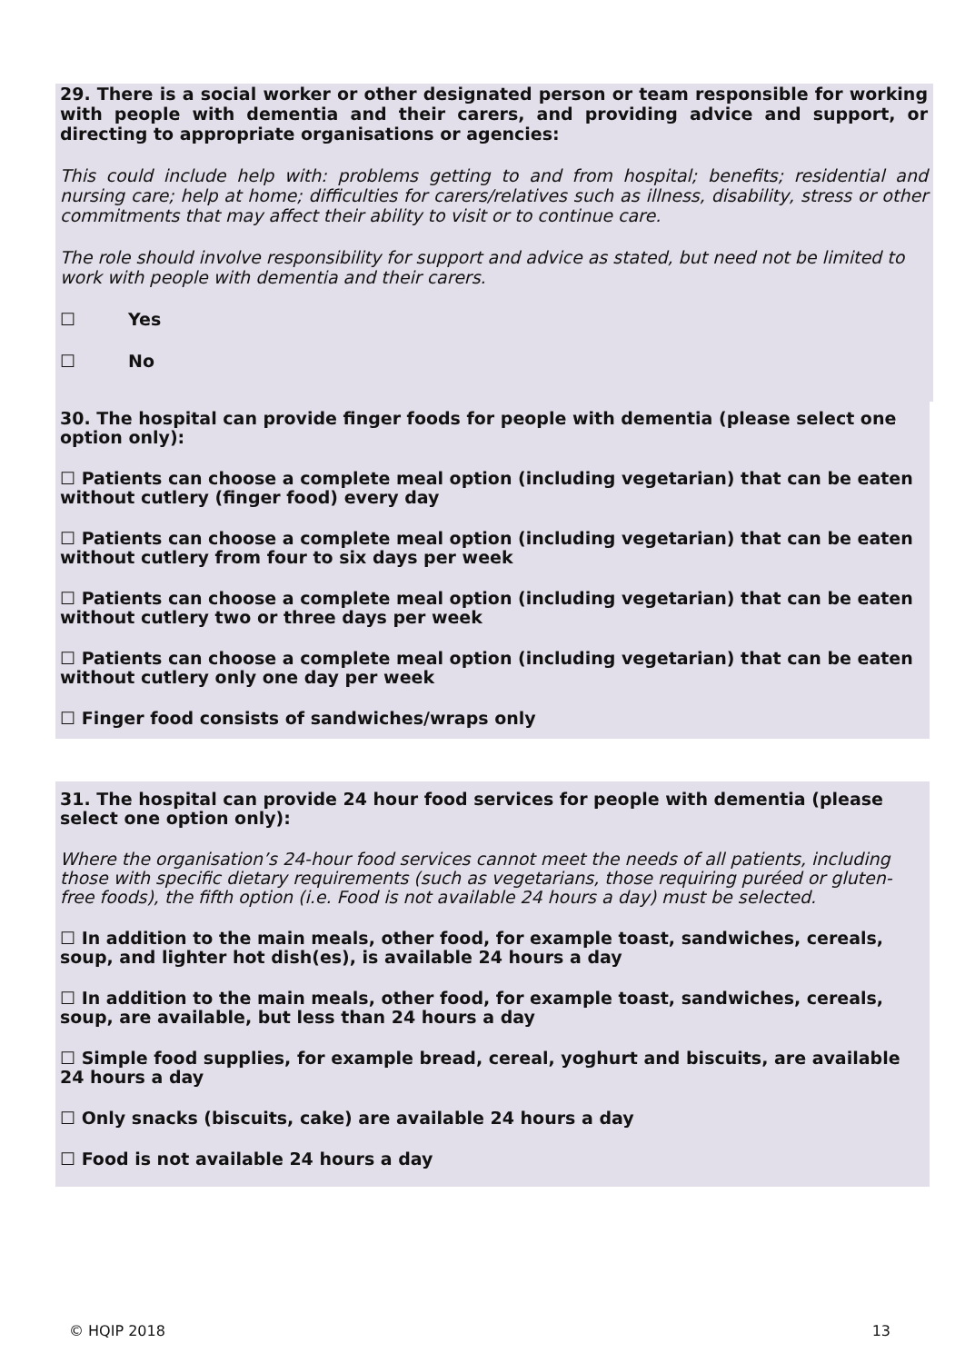29. There is a social worker or other designated person or team responsible for working with people with dementia and their carers, and providing advice and support, or directing to appropriate organisations or agencies:
This could include help with: problems getting to and from hospital; benefits; residential and nursing care; help at home; difficulties for carers/relatives such as illness, disability, stress or other commitments that may affect their ability to visit or to continue care.
The role should involve responsibility for support and advice as stated, but need not be limited to work with people with dementia and their carers.
☐ Yes
☐ No
30. The hospital can provide finger foods for people with dementia (please select one option only):
☐ Patients can choose a complete meal option (including vegetarian) that can be eaten without cutlery (finger food) every day
☐ Patients can choose a complete meal option (including vegetarian) that can be eaten without cutlery from four to six days per week
☐ Patients can choose a complete meal option (including vegetarian) that can be eaten without cutlery two or three days per week
☐ Patients can choose a complete meal option (including vegetarian) that can be eaten without cutlery only one day per week
☐ Finger food consists of sandwiches/wraps only
31. The hospital can provide 24 hour food services for people with dementia (please select one option only):
Where the organisation’s 24-hour food services cannot meet the needs of all patients, including those with specific dietary requirements (such as vegetarians, those requiring puréed or gluten-free foods), the fifth option (i.e. Food is not available 24 hours a day) must be selected.
☐ In addition to the main meals, other food, for example toast, sandwiches, cereals, soup, and lighter hot dish(es), is available 24 hours a day
☐ In addition to the main meals, other food, for example toast, sandwiches, cereals, soup, are available, but less than 24 hours a day
☐ Simple food supplies, for example bread, cereal, yoghurt and biscuits, are available 24 hours a day
☐ Only snacks (biscuits, cake) are available 24 hours a day
☐ Food is not available 24 hours a day
© HQIP 2018 13